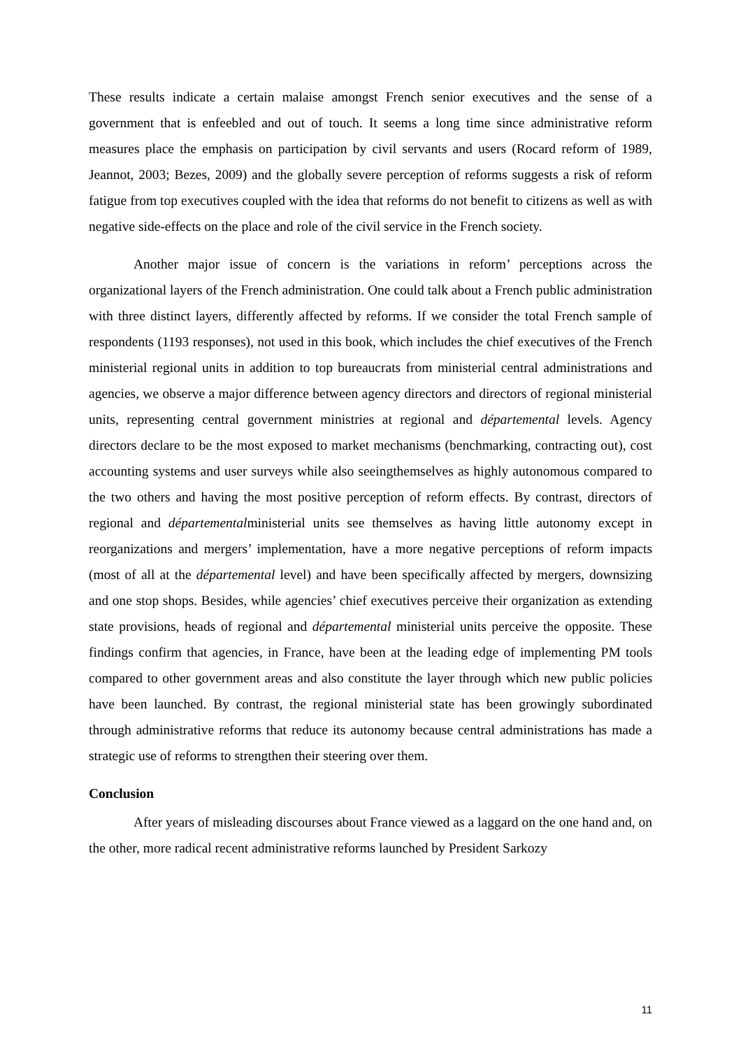These results indicate a certain malaise amongst French senior executives and the sense of a government that is enfeebled and out of touch. It seems a long time since administrative reform measures place the emphasis on participation by civil servants and users (Rocard reform of 1989, Jeannot, 2003; Bezes, 2009) and the globally severe perception of reforms suggests a risk of reform fatigue from top executives coupled with the idea that reforms do not benefit to citizens as well as with negative side-effects on the place and role of the civil service in the French society.
Another major issue of concern is the variations in reform’ perceptions across the organizational layers of the French administration. One could talk about a French public administration with three distinct layers, differently affected by reforms. If we consider the total French sample of respondents (1193 responses), not used in this book, which includes the chief executives of the French ministerial regional units in addition to top bureaucrats from ministerial central administrations and agencies, we observe a major difference between agency directors and directors of regional ministerial units, representing central government ministries at regional and départemental levels. Agency directors declare to be the most exposed to market mechanisms (benchmarking, contracting out), cost accounting systems and user surveys while also seeingthemselves as highly autonomous compared to the two others and having the most positive perception of reform effects. By contrast, directors of regional and départementalministerial units see themselves as having little autonomy except in reorganizations and mergers’ implementation, have a more negative perceptions of reform impacts (most of all at the départemental level) and have been specifically affected by mergers, downsizing and one stop shops. Besides, while agencies’ chief executives perceive their organization as extending state provisions, heads of regional and départemental ministerial units perceive the opposite. These findings confirm that agencies, in France, have been at the leading edge of implementing PM tools compared to other government areas and also constitute the layer through which new public policies have been launched. By contrast, the regional ministerial state has been growingly subordinated through administrative reforms that reduce its autonomy because central administrations has made a strategic use of reforms to strengthen their steering over them.
Conclusion
After years of misleading discourses about France viewed as a laggard on the one hand and, on the other, more radical recent administrative reforms launched by President Sarkozy
11